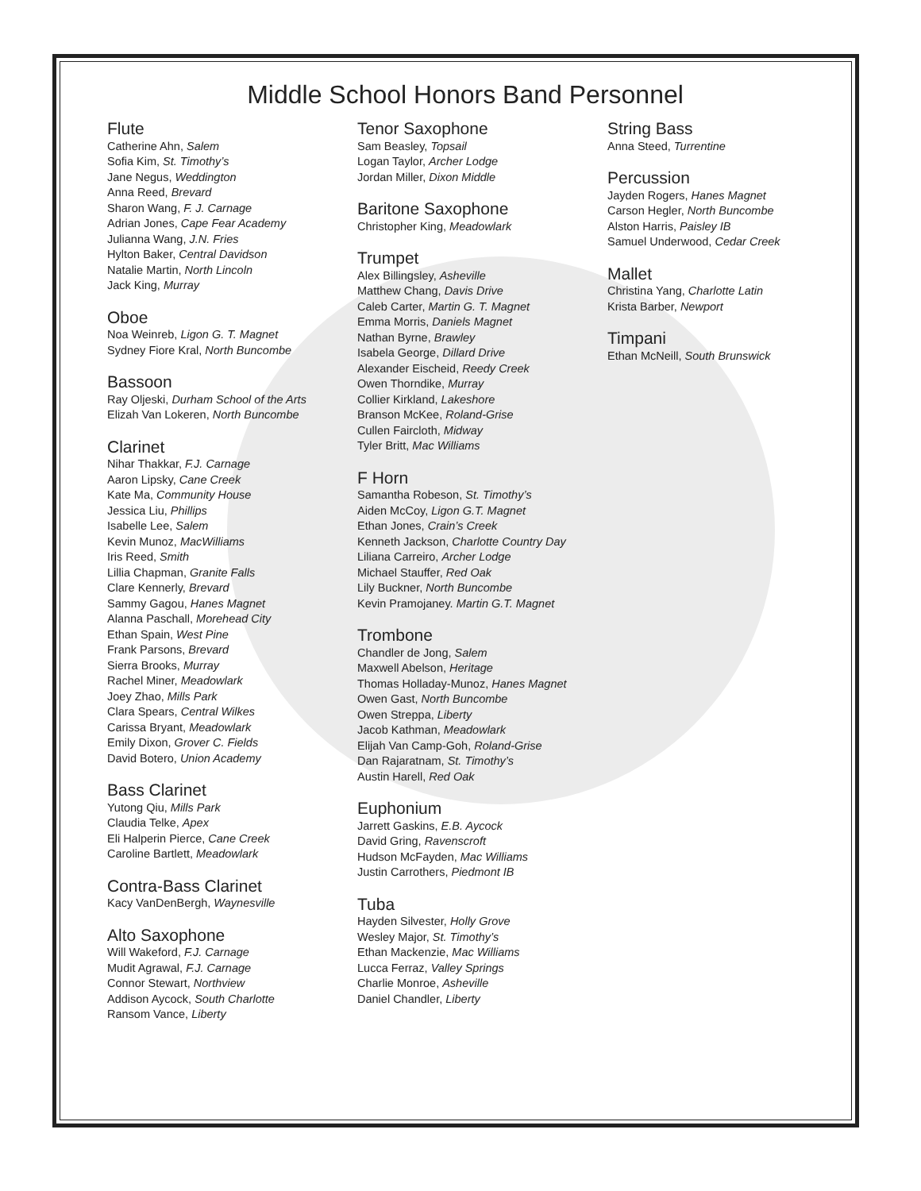Middle School Honors Band Personnel
Flute
Catherine Ahn, Salem
Sofia Kim, St. Timothy’s
Jane Negus, Weddington
Anna Reed, Brevard
Sharon Wang, F. J. Carnage
Adrian Jones, Cape Fear Academy
Julianna Wang, J.N. Fries
Hylton Baker, Central Davidson
Natalie Martin, North Lincoln
Jack King, Murray
Oboe
Noa Weinreb, Ligon G. T. Magnet
Sydney Fiore Kral, North Buncombe
Bassoon
Ray Oljeski, Durham School of the Arts
Elizah Van Lokeren, North Buncombe
Clarinet
Nihar Thakkar, F.J. Carnage
Aaron Lipsky, Cane Creek
Kate Ma, Community House
Jessica Liu, Phillips
Isabelle Lee, Salem
Kevin Munoz, MacWilliams
Iris Reed, Smith
Lillia Chapman, Granite Falls
Clare Kennerly, Brevard
Sammy Gagou, Hanes Magnet
Alanna Paschall, Morehead City
Ethan Spain, West Pine
Frank Parsons, Brevard
Sierra Brooks, Murray
Rachel Miner, Meadowlark
Joey Zhao, Mills Park
Clara Spears, Central Wilkes
Carissa Bryant, Meadowlark
Emily Dixon, Grover C. Fields
David Botero, Union Academy
Bass Clarinet
Yutong Qiu, Mills Park
Claudia Telke, Apex
Eli Halperin Pierce, Cane Creek
Caroline Bartlett, Meadowlark
Contra-Bass Clarinet
Kacy VanDenBergh, Waynesville
Alto Saxophone
Will Wakeford, F.J. Carnage
Mudit Agrawal, F.J. Carnage
Connor Stewart, Northview
Addison Aycock, South Charlotte
Ransom Vance, Liberty
Tenor Saxophone
Sam Beasley, Topsail
Logan Taylor, Archer Lodge
Jordan Miller, Dixon Middle
Baritone Saxophone
Christopher King, Meadowlark
Trumpet
Alex Billingsley, Asheville
Matthew Chang, Davis Drive
Caleb Carter, Martin G. T. Magnet
Emma Morris, Daniels Magnet
Nathan Byrne, Brawley
Isabela George, Dillard Drive
Alexander Eischeid, Reedy Creek
Owen Thorndike, Murray
Collier Kirkland, Lakeshore
Branson McKee, Roland-Grise
Cullen Faircloth, Midway
Tyler Britt, Mac Williams
F Horn
Samantha Robeson, St. Timothy’s
Aiden McCoy, Ligon G.T. Magnet
Ethan Jones, Crain’s Creek
Kenneth Jackson, Charlotte Country Day
Liliana Carreiro, Archer Lodge
Michael Stauffer, Red Oak
Lily Buckner, North Buncombe
Kevin Pramojaney. Martin G.T. Magnet
Trombone
Chandler de Jong, Salem
Maxwell Abelson, Heritage
Thomas Holladay-Munoz, Hanes Magnet
Owen Gast, North Buncombe
Owen Streppa, Liberty
Jacob Kathman, Meadowlark
Elijah Van Camp-Goh, Roland-Grise
Dan Rajaratnam, St. Timothy’s
Austin Harell, Red Oak
Euphonium
Jarrett Gaskins, E.B. Aycock
David Gring, Ravenscroft
Hudson McFayden, Mac Williams
Justin Carrothers, Piedmont IB
Tuba
Hayden Silvester, Holly Grove
Wesley Major, St. Timothy’s
Ethan Mackenzie, Mac Williams
Lucca Ferraz, Valley Springs
Charlie Monroe, Asheville
Daniel Chandler, Liberty
String Bass
Anna Steed, Turrentine
Percussion
Jayden Rogers, Hanes Magnet
Carson Hegler, North Buncombe
Alston Harris, Paisley IB
Samuel Underwood, Cedar Creek
Mallet
Christina Yang, Charlotte Latin
Krista Barber, Newport
Timpani
Ethan McNeill, South Brunswick